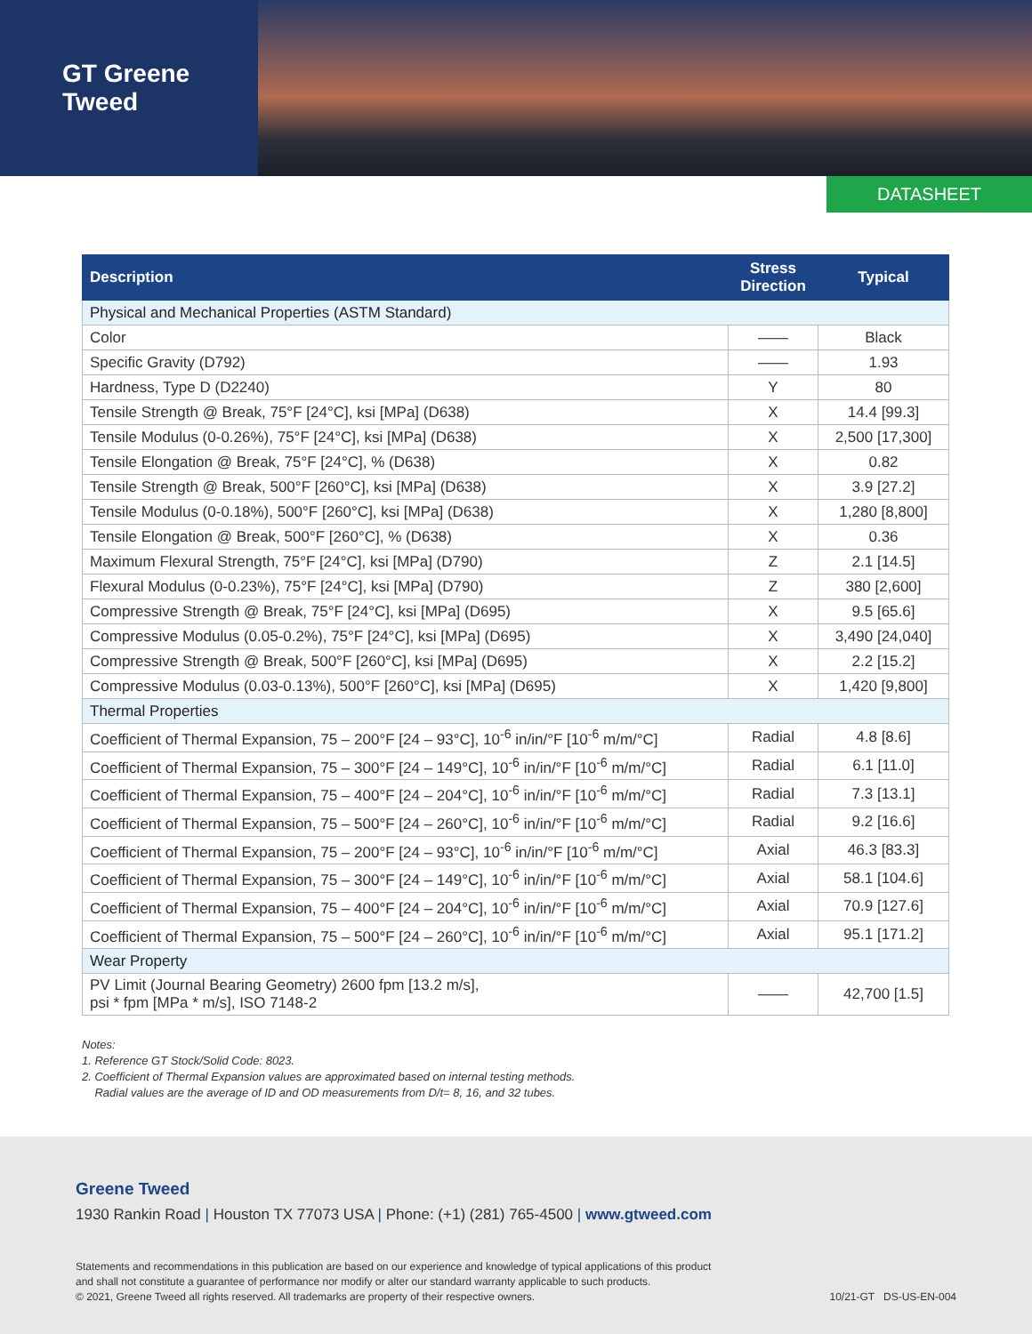GT Greene Tweed
DATASHEET
| Description | Stress Direction | Typical |
| --- | --- | --- |
| Physical and Mechanical Properties (ASTM Standard) | | |
| Color | —— | Black |
| Specific Gravity (D792) | —— | 1.93 |
| Hardness, Type D (D2240) | Y | 80 |
| Tensile Strength @ Break, 75°F [24°C], ksi [MPa] (D638) | X | 14.4 [99.3] |
| Tensile Modulus (0-0.26%), 75°F [24°C], ksi [MPa] (D638) | X | 2,500 [17,300] |
| Tensile Elongation @ Break, 75°F [24°C], % (D638) | X | 0.82 |
| Tensile Strength @ Break, 500°F [260°C], ksi [MPa] (D638) | X | 3.9 [27.2] |
| Tensile Modulus (0-0.18%), 500°F [260°C], ksi [MPa] (D638) | X | 1,280 [8,800] |
| Tensile Elongation @ Break, 500°F [260°C], % (D638) | X | 0.36 |
| Maximum Flexural Strength, 75°F [24°C], ksi [MPa] (D790) | Z | 2.1 [14.5] |
| Flexural Modulus (0-0.23%), 75°F [24°C], ksi [MPa] (D790) | Z | 380 [2,600] |
| Compressive Strength @ Break, 75°F [24°C], ksi [MPa] (D695) | X | 9.5 [65.6] |
| Compressive Modulus (0.05-0.2%), 75°F [24°C], ksi [MPa] (D695) | X | 3,490 [24,040] |
| Compressive Strength @ Break, 500°F [260°C], ksi [MPa] (D695) | X | 2.2 [15.2] |
| Compressive Modulus (0.03-0.13%), 500°F [260°C], ksi [MPa] (D695) | X | 1,420 [9,800] |
| Thermal Properties | | |
| Coefficient of Thermal Expansion, 75 – 200°F [24 – 93°C], 10<sup>-6</sup> in/in/°F [10<sup>-6</sup> m/m/°C] | Radial | 4.8 [8.6] |
| Coefficient of Thermal Expansion, 75 – 300°F [24 – 149°C], 10<sup>-6</sup> in/in/°F [10<sup>-6</sup> m/m/°C] | Radial | 6.1 [11.0] |
| Coefficient of Thermal Expansion, 75 – 400°F [24 – 204°C], 10<sup>-6</sup> in/in/°F [10<sup>-6</sup> m/m/°C] | Radial | 7.3 [13.1] |
| Coefficient of Thermal Expansion, 75 – 500°F [24 – 260°C], 10<sup>-6</sup> in/in/°F [10<sup>-6</sup> m/m/°C] | Radial | 9.2 [16.6] |
| Coefficient of Thermal Expansion, 75 – 200°F [24 – 93°C], 10<sup>-6</sup> in/in/°F [10<sup>-6</sup> m/m/°C] | Axial | 46.3 [83.3] |
| Coefficient of Thermal Expansion, 75 – 300°F [24 – 149°C], 10<sup>-6</sup> in/in/°F [10<sup>-6</sup> m/m/°C] | Axial | 58.1 [104.6] |
| Coefficient of Thermal Expansion, 75 – 400°F [24 – 204°C], 10<sup>-6</sup> in/in/°F [10<sup>-6</sup> m/m/°C] | Axial | 70.9 [127.6] |
| Coefficient of Thermal Expansion, 75 – 500°F [24 – 260°C], 10<sup>-6</sup> in/in/°F [10<sup>-6</sup> m/m/°C] | Axial | 95.1 [171.2] |
| Wear Property | | |
| PV Limit (Journal Bearing Geometry) 2600 fpm [13.2 m/s], psi * fpm [MPa * m/s], ISO 7148-2 | —— | 42,700 [1.5] |
Notes:
1. Reference GT Stock/Solid Code: 8023.
2. Coefficient of Thermal Expansion values are approximated based on internal testing methods.
Radial values are the average of ID and OD measurements from D/t= 8, 16, and 32 tubes.
Greene Tweed
1930 Rankin Road | Houston TX 77073 USA | Phone: (+1) (281) 765-4500 | www.gtweed.com
Statements and recommendations in this publication are based on our experience and knowledge of typical applications of this product
and shall not constitute a guarantee of performance nor modify or alter our standard warranty applicable to such products.
© 2021, Greene Tweed all rights reserved. All trademarks are property of their respective owners.
10/21-GT DS-US-EN-004